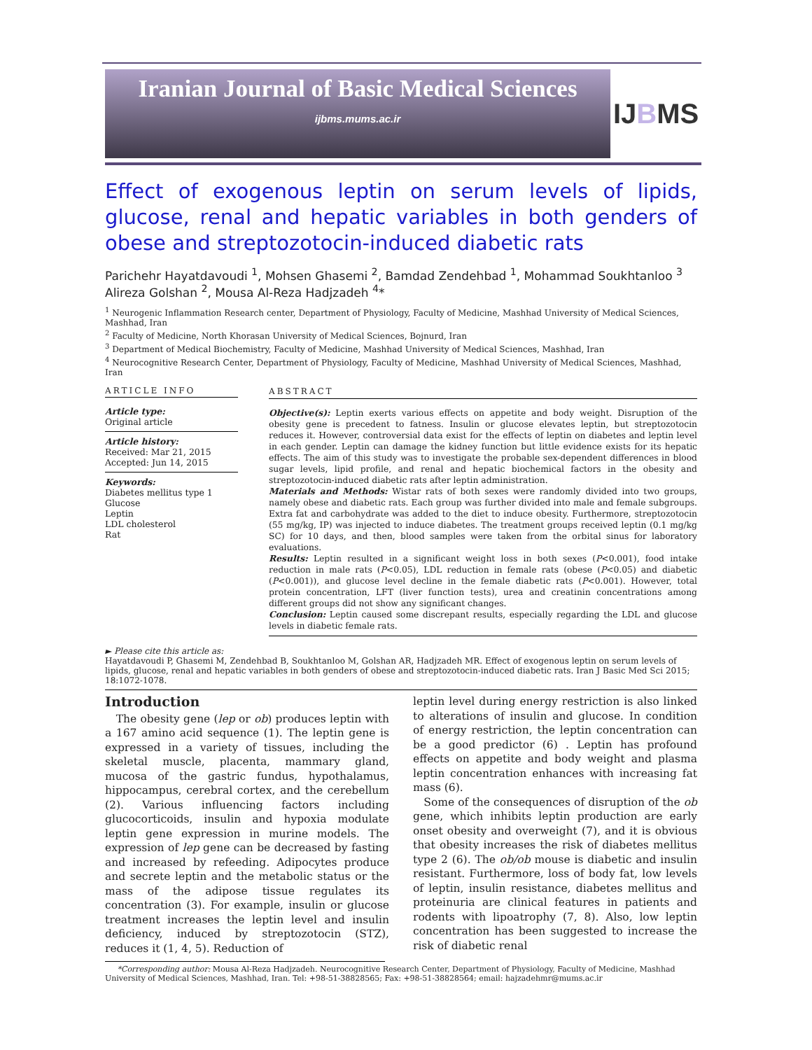Iranian Journal of Basic Medical Sciences
ijbms.mums.ac.ir
IJBMS
Effect of exogenous leptin on serum levels of lipids, glucose, renal and hepatic variables in both genders of obese and streptozotocin-induced diabetic rats
Parichehr Hayatdavoudi <sup>1</sup>, Mohsen Ghasemi <sup>2</sup>, Bamdad Zendehbad <sup>1</sup>, Mohammad Soukhtanloo <sup>3</sup> Alireza Golshan <sup>2</sup>, Mousa Al-Reza Hadjzadeh <sup>4</sup>*
<sup>1</sup> Neurogenic Inflammation Research center, Department of Physiology, Faculty of Medicine, Mashhad University of Medical Sciences, Mashhad, Iran
<sup>2</sup> Faculty of Medicine, North Khorasan University of Medical Sciences, Bojnurd, Iran
<sup>3</sup> Department of Medical Biochemistry, Faculty of Medicine, Mashhad University of Medical Sciences, Mashhad, Iran
<sup>4</sup> Neurocognitive Research Center, Department of Physiology, Faculty of Medicine, Mashhad University of Medical Sciences, Mashhad, Iran
ARTICLE INFO
Article type:
Original article
Article history:
Received: Mar 21, 2015
Accepted: Jun 14, 2015
Keywords:
Diabetes mellitus type 1
Glucose
Leptin
LDL cholesterol
Rat
ABSTRACT
Objective(s): Leptin exerts various effects on appetite and body weight. Disruption of the obesity gene is precedent to fatness. Insulin or glucose elevates leptin, but streptozotocin reduces it. However, controversial data exist for the effects of leptin on diabetes and leptin level in each gender. Leptin can damage the kidney function but little evidence exists for its hepatic effects. The aim of this study was to investigate the probable sex-dependent differences in blood sugar levels, lipid profile, and renal and hepatic biochemical factors in the obesity and streptozotocin-induced diabetic rats after leptin administration.
Materials and Methods: Wistar rats of both sexes were randomly divided into two groups, namely obese and diabetic rats. Each group was further divided into male and female subgroups. Extra fat and carbohydrate was added to the diet to induce obesity. Furthermore, streptozotocin (55 mg/kg, IP) was injected to induce diabetes. The treatment groups received leptin (0.1 mg/kg SC) for 10 days, and then, blood samples were taken from the orbital sinus for laboratory evaluations.
Results: Leptin resulted in a significant weight loss in both sexes (P<0.001), food intake reduction in male rats (P<0.05), LDL reduction in female rats (obese (P<0.05) and diabetic (P<0.001)), and glucose level decline in the female diabetic rats (P<0.001). However, total protein concentration, LFT (liver function tests), urea and creatinin concentrations among different groups did not show any significant changes.
Conclusion: Leptin caused some discrepant results, especially regarding the LDL and glucose levels in diabetic female rats.
► Please cite this article as:
Hayatdavoudi P, Ghasemi M, Zendehbad B, Soukhtanloo M, Golshan AR, Hadjzadeh MR. Effect of exogenous leptin on serum levels of lipids, glucose, renal and hepatic variables in both genders of obese and streptozotocin-induced diabetic rats. Iran J Basic Med Sci 2015; 18:1072-1078.
Introduction
The obesity gene (lep or ob) produces leptin with a 167 amino acid sequence (1). The leptin gene is expressed in a variety of tissues, including the skeletal muscle, placenta, mammary gland, mucosa of the gastric fundus, hypothalamus, hippocampus, cerebral cortex, and the cerebellum (2). Various influencing factors including glucocorticoids, insulin and hypoxia modulate leptin gene expression in murine models. The expression of lep gene can be decreased by fasting and increased by refeeding. Adipocytes produce and secrete leptin and the metabolic status or the mass of the adipose tissue regulates its concentration (3). For example, insulin or glucose treatment increases the leptin level and insulin deficiency, induced by streptozotocin (STZ), reduces it (1, 4, 5). Reduction of
leptin level during energy restriction is also linked to alterations of insulin and glucose. In condition of energy restriction, the leptin concentration can be a good predictor (6) . Leptin has profound effects on appetite and body weight and plasma leptin concentration enhances with increasing fat mass (6).
Some of the consequences of disruption of the ob gene, which inhibits leptin production are early onset obesity and overweight (7), and it is obvious that obesity increases the risk of diabetes mellitus type 2 (6). The ob/ob mouse is diabetic and insulin resistant. Furthermore, loss of body fat, low levels of leptin, insulin resistance, diabetes mellitus and proteinuria are clinical features in patients and rodents with lipoatrophy (7, 8). Also, low leptin concentration has been suggested to increase the risk of diabetic renal
*Corresponding author: Mousa Al-Reza Hadjzadeh. Neurocognitive Research Center, Department of Physiology, Faculty of Medicine, Mashhad University of Medical Sciences, Mashhad, Iran. Tel: +98-51-38828565; Fax: +98-51-38828564; email: hajzadehmr@mums.ac.ir